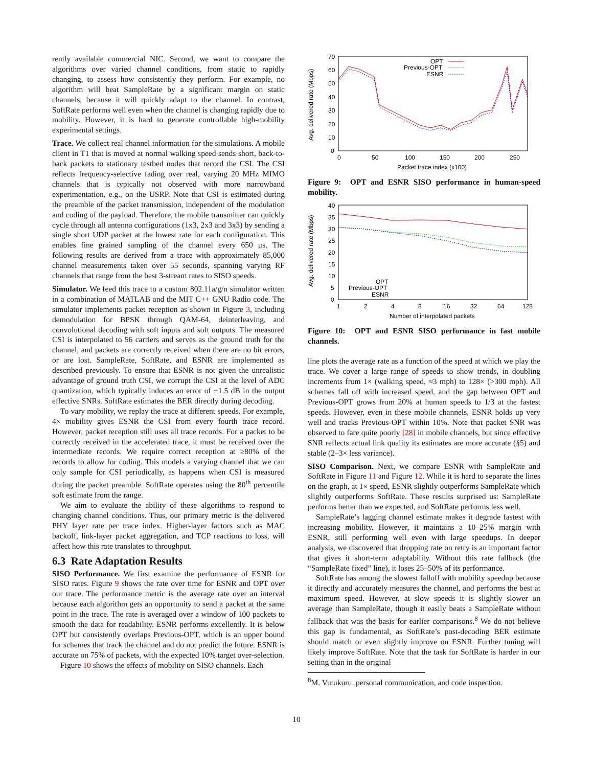rently available commercial NIC. Second, we want to compare the algorithms over varied channel conditions, from static to rapidly changing, to assess how consistently they perform. For example, no algorithm will beat SampleRate by a significant margin on static channels, because it will quickly adapt to the channel. In contrast, SoftRate performs well even when the channel is changing rapidly due to mobility. However, it is hard to generate controllable high-mobility experimental settings.
Trace. We collect real channel information for the simulations. A mobile client in T1 that is moved at normal walking speed sends short, back-to-back packets to stationary testbed nodes that record the CSI. The CSI reflects frequency-selective fading over real, varying 20 MHz MIMO channels that is typically not observed with more narrowband experimentation, e.g., on the USRP. Note that CSI is estimated during the preamble of the packet transmission, independent of the modulation and coding of the payload. Therefore, the mobile transmitter can quickly cycle through all antenna configurations (1x3, 2x3 and 3x3) by sending a single short UDP packet at the lowest rate for each configuration. This enables fine grained sampling of the channel every 650 μs. The following results are derived from a trace with approximately 85,000 channel measurements taken over 55 seconds, spanning varying RF channels that range from the best 3-stream rates to SISO speeds.
Simulator. We feed this trace to a custom 802.11a/g/n simulator written in a combination of MATLAB and the MIT C++ GNU Radio code. The simulator implements packet reception as shown in Figure 3, including demodulation for BPSK through QAM-64, deinterleaving, and convolutional decoding with soft inputs and soft outputs. The measured CSI is interpolated to 56 carriers and serves as the ground truth for the channel, and packets are correctly received when there are no bit errors, or are lost. SampleRate, SoftRate, and ESNR are implemented as described previously. To ensure that ESNR is not given the unrealistic advantage of ground truth CSI, we corrupt the CSI at the level of ADC quantization, which typically induces an error of ±1.5 dB in the output effective SNRs. SoftRate estimates the BER directly during decoding.
To vary mobility, we replay the trace at different speeds. For example, 4× mobility gives ESNR the CSI from every fourth trace record. However, packet reception still uses all trace records. For a packet to be correctly received in the accelerated trace, it must be received over the intermediate records. We require correct reception at ≥80% of the records to allow for coding. This models a varying channel that we can only sample for CSI periodically, as happens when CSI is measured during the packet preamble. SoftRate operates using the 80<sup>th</sup> percentile soft estimate from the range.
We aim to evaluate the ability of these algorithms to respond to changing channel conditions. Thus, our primary metric is the delivered PHY layer rate per trace index. Higher-layer factors such as MAC backoff, link-layer packet aggregation, and TCP reactions to loss, will affect how this rate translates to throughput.
6.3 Rate Adaptation Results
SISO Performance. We first examine the performance of ESNR for SISO rates. Figure 9 shows the rate over time for ESNR and OPT over our trace. The performance metric is the average rate over an interval because each algorithm gets an opportunity to send a packet at the same point in the trace. The rate is averaged over a window of 100 packets to smooth the data for readability. ESNR performs excellently. It is below OPT but consistently overlaps Previous-OPT, which is an upper bound for schemes that track the channel and do not predict the future. ESNR is accurate on 75% of packets, with the expected 10% target over-selection.
Figure 10 shows the effects of mobility on SISO channels. Each
Avg. delivered rate (Mbps)
70
60
50
40
30
20
10
0
0
50
100
150
200
250
Packet trace index (x100)
OPT
Previous-OPT
ESNR
Figure 9: OPT and ESNR SISO performance in human-speed mobility.
Avg. delivered rate (Mbps)
40
35
30
25
20
15
10
5
0
1
2
4
8
16
32
64
128
Number of interpolated packets
OPT
Previous-OPT
ESNR
Figure 10: OPT and ESNR SISO performance in fast mobile channels.
line plots the average rate as a function of the speed at which we play the trace. We cover a large range of speeds to show trends, in doubling increments from 1× (walking speed, ≈3 mph) to 128× (>300 mph). All schemes fall off with increased speed, and the gap between OPT and Previous-OPT grows from 20% at human speeds to 1/3 at the fastest speeds. However, even in these mobile channels, ESNR holds up very well and tracks Previous-OPT within 10%. Note that packet SNR was observed to fare quite poorly [28] in mobile channels, but since effective SNR reflects actual link quality its estimates are more accurate (§5) and stable (2–3× less variance).
SISO Comparison. Next, we compare ESNR with SampleRate and SoftRate in Figure 11 and Figure 12. While it is hard to separate the lines on the graph, at 1× speed, ESNR slightly outperforms SampleRate which slightly outperforms SoftRate. These results surprised us: SampleRate performs better than we expected, and SoftRate performs less well.
SampleRate’s lagging channel estimate makes it degrade fastest with increasing mobility. However, it maintains a 10–25% margin with ESNR, still performing well even with large speedups. In deeper analysis, we discovered that dropping rate on retry is an important factor that gives it short-term adaptability. Without this rate fallback (the “SampleRate fixed” line), it loses 25–50% of its performance.
SoftRate has among the slowest falloff with mobility speedup because it directly and accurately measures the channel, and performs the best at maximum speed. However, at slow speeds it is slightly slower on average than SampleRate, though it easily beats a SampleRate without fallback that was the basis for earlier comparisons.<sup>8</sup> We do not believe this gap is fundamental, as SoftRate’s post-decoding BER estimate should match or even slightly improve on ESNR. Further tuning will likely improve SoftRate. Note that the task for SoftRate is harder in our setting than in the original
<sup>8</sup> M. Vutukuru, personal communication, and code inspection.
10